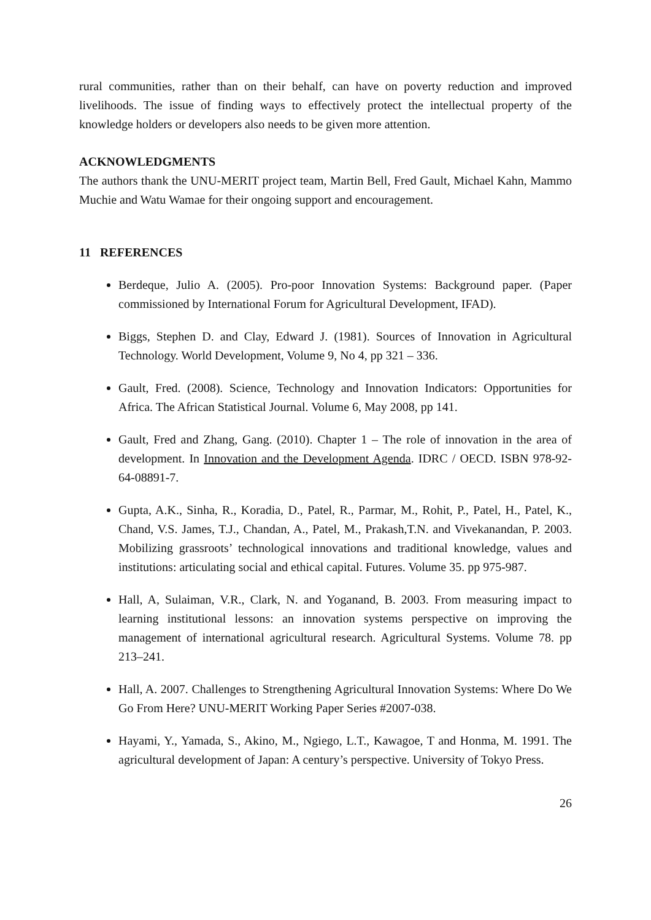rural communities, rather than on their behalf, can have on poverty reduction and improved livelihoods. The issue of finding ways to effectively protect the intellectual property of the knowledge holders or developers also needs to be given more attention.
ACKNOWLEDGMENTS
The authors thank the UNU-MERIT project team, Martin Bell, Fred Gault, Michael Kahn, Mammo Muchie and Watu Wamae for their ongoing support and encouragement.
11 REFERENCES
Berdeque, Julio A. (2005). Pro-poor Innovation Systems: Background paper. (Paper commissioned by International Forum for Agricultural Development, IFAD).
Biggs, Stephen D. and Clay, Edward J. (1981). Sources of Innovation in Agricultural Technology. World Development, Volume 9, No 4, pp 321 – 336.
Gault, Fred. (2008). Science, Technology and Innovation Indicators: Opportunities for Africa. The African Statistical Journal. Volume 6, May 2008, pp 141.
Gault, Fred and Zhang, Gang. (2010). Chapter 1 – The role of innovation in the area of development. In Innovation and the Development Agenda. IDRC / OECD. ISBN 978-92-64-08891-7.
Gupta, A.K., Sinha, R., Koradia, D., Patel, R., Parmar, M., Rohit, P., Patel, H., Patel, K., Chand, V.S. James, T.J., Chandan, A., Patel, M., Prakash,T.N. and Vivekanandan, P. 2003. Mobilizing grassroots’ technological innovations and traditional knowledge, values and institutions: articulating social and ethical capital. Futures. Volume 35. pp 975-987.
Hall, A, Sulaiman, V.R., Clark, N. and Yoganand, B. 2003. From measuring impact to learning institutional lessons: an innovation systems perspective on improving the management of international agricultural research. Agricultural Systems. Volume 78. pp 213–241.
Hall, A. 2007. Challenges to Strengthening Agricultural Innovation Systems: Where Do We Go From Here? UNU-MERIT Working Paper Series #2007-038.
Hayami, Y., Yamada, S., Akino, M., Ngiego, L.T., Kawagoe, T and Honma, M. 1991. The agricultural development of Japan: A century’s perspective. University of Tokyo Press.
26